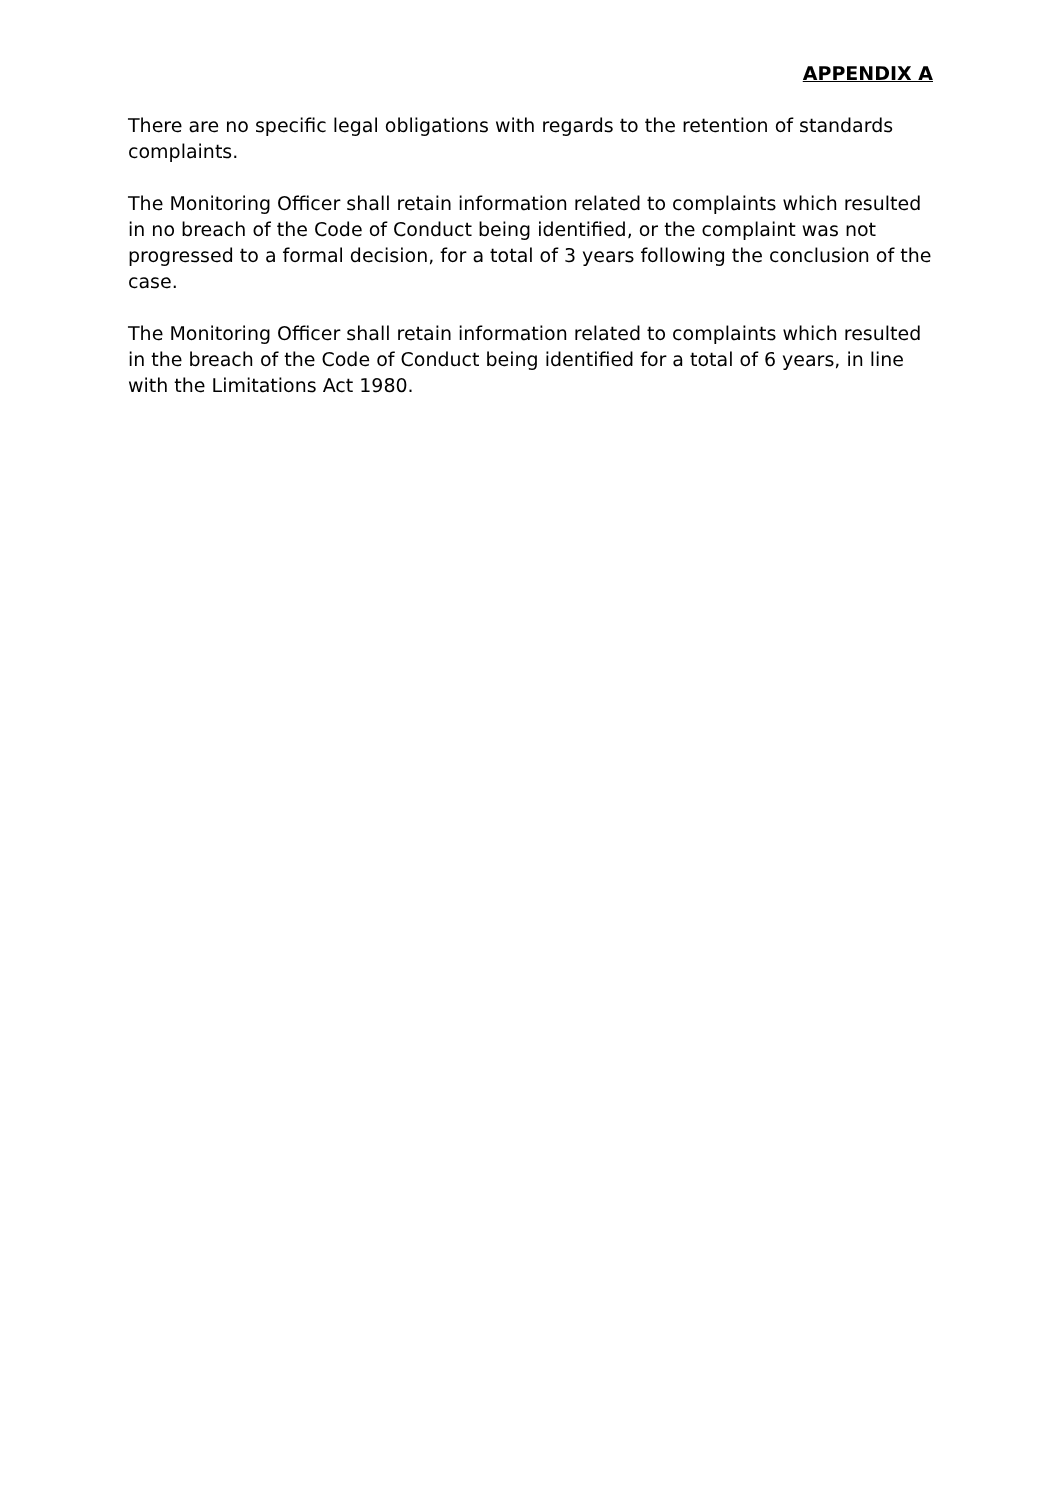APPENDIX A
There are no specific legal obligations with regards to the retention of standards complaints.
The Monitoring Officer shall retain information related to complaints which resulted in no breach of the Code of Conduct being identified, or the complaint was not progressed to a formal decision, for a total of 3 years following the conclusion of the case.
The Monitoring Officer shall retain information related to complaints which resulted in the breach of the Code of Conduct being identified for a total of 6 years, in line with the Limitations Act 1980.